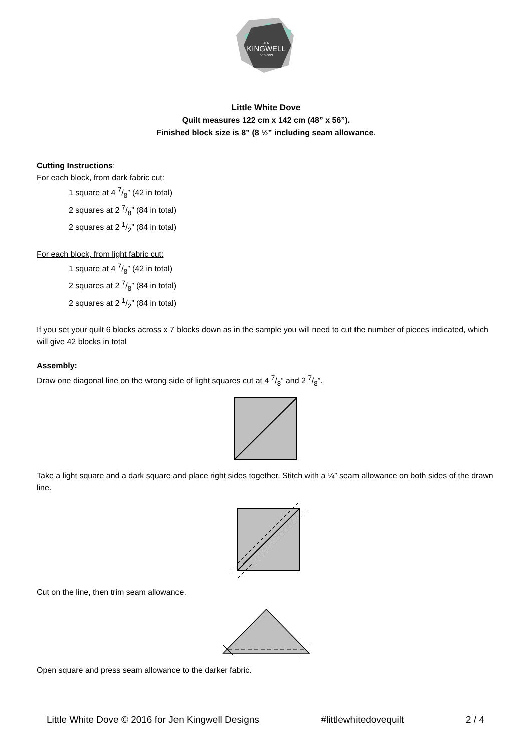JEN
KINGWELL
DESIGNS
Little White Dove
Quilt measures 122 cm x 142 cm (48” x 56”).
Finished block size is 8” (8 ½” including seam allowance.
Cutting Instructions:
For each block, from dark fabric cut:
1 square at 4 7/8” (42 in total)
2 squares at 2 7/8” (84 in total)
2 squares at 2 1/2” (84 in total)
For each block, from light fabric cut:
1 square at 4 7/8” (42 in total)
2 squares at 2 7/8” (84 in total)
2 squares at 2 1/2” (84 in total)
If you set your quilt 6 blocks across x 7 blocks down as in the sample you will need to cut the number of pieces indicated, which will give 42 blocks in total
Assembly:
Draw one diagonal line on the wrong side of light squares cut at 4 7/8” and 2 7/8”.
Take a light square and a dark square and place right sides together. Stitch with a ¼” seam allowance on both sides of the drawn line.
Cut on the line, then trim seam allowance.
Open square and press seam allowance to the darker fabric.
Little White Dove © 2016 for Jen Kingwell Designs #littlewhitedovequilt 2 / 4